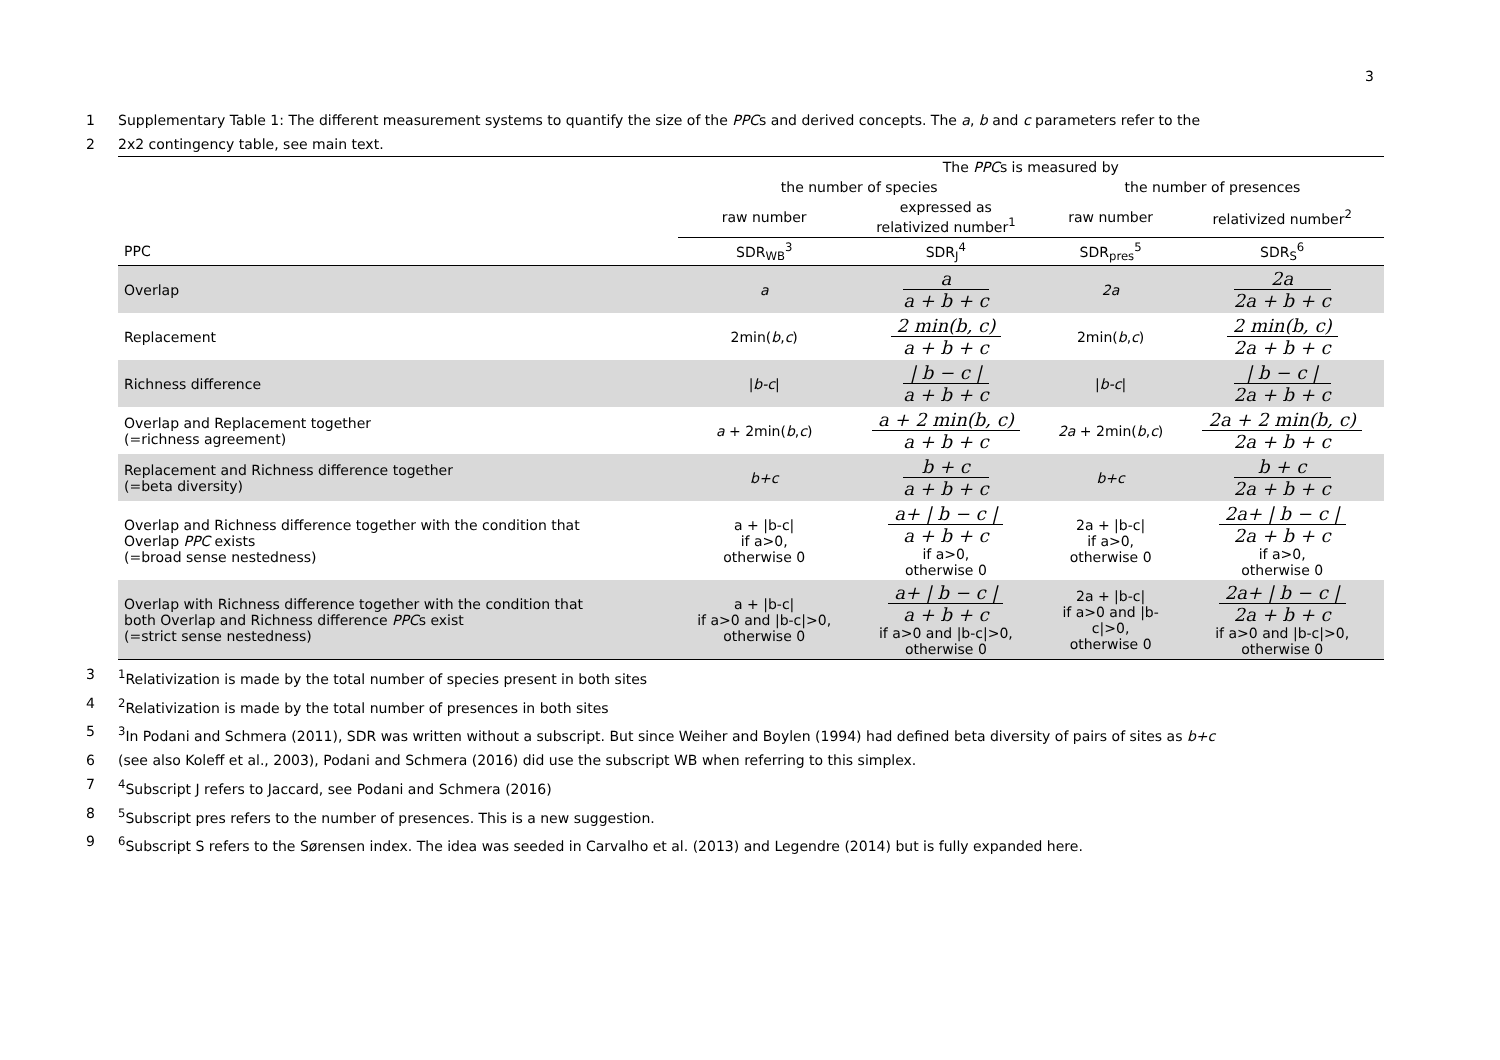3
1 Supplementary Table 1: The different measurement systems to quantify the size of the PPCs and derived concepts. The a, b and c parameters refer to the
2 2x2 contingency table, see main text.
| | The PPC s is measured by | | | |
| --- | --- | --- | --- | --- |
| | the number of species | | the number of presences | |
| | raw number | expressed as relativized number<sup>1</sup> | raw number | relativized number<sup>2</sup> |
| PPC | SDR<sub>WB</sub><sup>3</sup> | SDR<sub>J</sub><sup>4</sup> | SDR<sub>pres</sub><sup>5</sup> | SDR<sub>S</sub><sup>6</sup> |
| Overlap | a | a a + b + c | 2a | 2a 2a + b + c |
| Replacement | 2min( b , c ) | 2 min(b, c) a + b + c | 2min( b , c ) | 2 min(b, c) 2a + b + c |
| Richness difference | / b-c / | / b − c / a + b + c | / b-c / | / b − c / 2a + b + c |
| Overlap and Replacement together (=richness agreement) | a + 2min( b , c ) | a + 2 min(b, c) a + b + c | 2a + 2min( b , c ) | 2a + 2 min(b, c) 2a + b + c |
| Replacement and Richness difference together (=beta diversity) | b+c | b + c a + b + c | b+c | b + c 2a + b + c |
| Overlap and Richness difference together with the condition that Overlap PPC exists (=broad sense nestedness) | a + /b-c/ if a>0, otherwise 0 | a+ / b − c / a + b + c if a>0, otherwise 0 | 2a + /b-c/ if a>0, otherwise 0 | 2a+ / b − c / 2a + b + c if a>0, otherwise 0 |
| Overlap with Richness difference together with the condition that both Overlap and Richness difference PPC s exist (=strict sense nestedness) | a + /b-c/ if a>0 and /b-c/>0, otherwise 0 | a+ / b − c / a + b + c if a>0 and /b-c/>0, otherwise 0 | 2a + /b-c/ if a>0 and /b- c/>0, otherwise 0 | 2a+ / b − c / 2a + b + c if a>0 and /b-c/>0, otherwise 0 |
3<sup>1</sup>Relativization is made by the total number of species present in both sites
4<sup>2</sup>Relativization is made by the total number of presences in both sites
5<sup>3</sup>In Podani and Schmera (2011), SDR was written without a subscript. But since Weiher and Boylen (1994) had defined beta diversity of pairs of sites as b+c
6 (see also Koleff et al., 2003), Podani and Schmera (2016) did use the subscript WB when referring to this simplex.
7<sup>4</sup>Subscript J refers to Jaccard, see Podani and Schmera (2016)
8<sup>5</sup>Subscript pres refers to the number of presences. This is a new suggestion.
9<sup>6</sup>Subscript S refers to the Sørensen index. The idea was seeded in Carvalho et al. (2013) and Legendre (2014) but is fully expanded here.